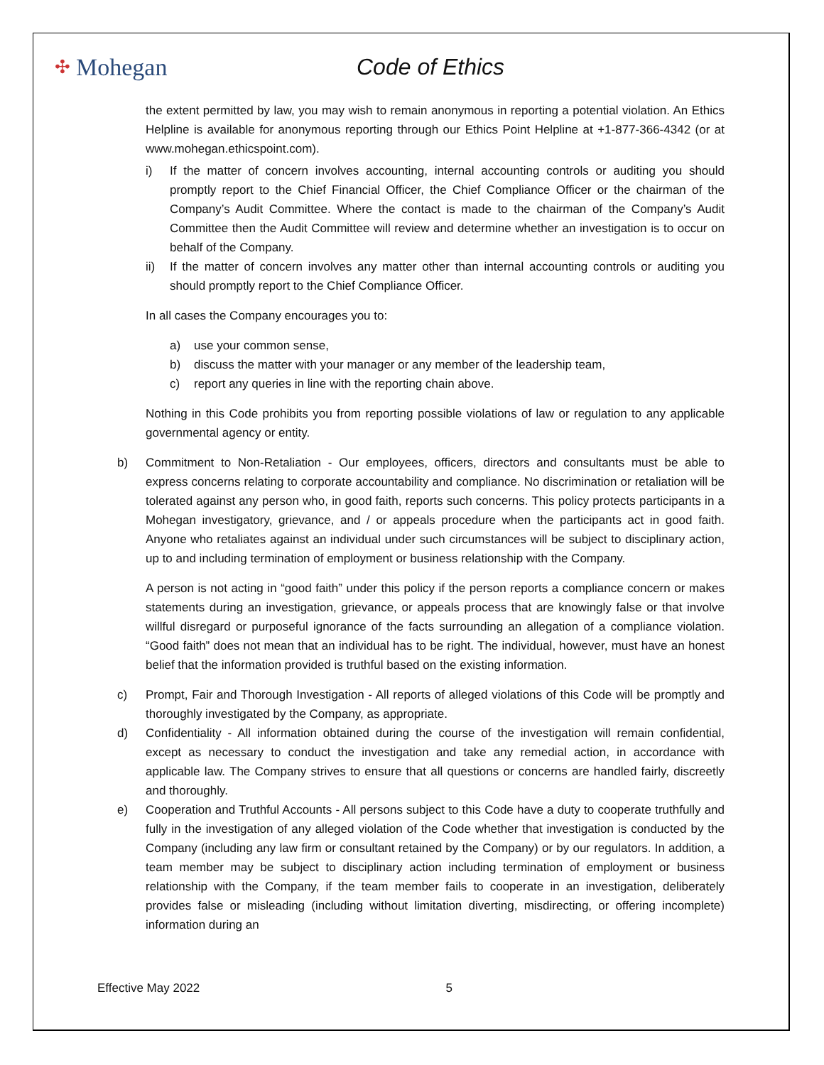✣ Mohegan Code of Ethics
the extent permitted by law, you may wish to remain anonymous in reporting a potential violation. An Ethics Helpline is available for anonymous reporting through our Ethics Point Helpline at +1-877-366-4342 (or at www.mohegan.ethicspoint.com).
i) If the matter of concern involves accounting, internal accounting controls or auditing you should promptly report to the Chief Financial Officer, the Chief Compliance Officer or the chairman of the Company’s Audit Committee. Where the contact is made to the chairman of the Company’s Audit Committee then the Audit Committee will review and determine whether an investigation is to occur on behalf of the Company.
ii) If the matter of concern involves any matter other than internal accounting controls or auditing you should promptly report to the Chief Compliance Officer.
In all cases the Company encourages you to:
a) use your common sense,
b) discuss the matter with your manager or any member of the leadership team,
c) report any queries in line with the reporting chain above.
Nothing in this Code prohibits you from reporting possible violations of law or regulation to any applicable governmental agency or entity.
b) Commitment to Non-Retaliation - Our employees, officers, directors and consultants must be able to express concerns relating to corporate accountability and compliance. No discrimination or retaliation will be tolerated against any person who, in good faith, reports such concerns. This policy protects participants in a Mohegan investigatory, grievance, and / or appeals procedure when the participants act in good faith. Anyone who retaliates against an individual under such circumstances will be subject to disciplinary action, up to and including termination of employment or business relationship with the Company.
A person is not acting in “good faith” under this policy if the person reports a compliance concern or makes statements during an investigation, grievance, or appeals process that are knowingly false or that involve willful disregard or purposeful ignorance of the facts surrounding an allegation of a compliance violation. “Good faith” does not mean that an individual has to be right. The individual, however, must have an honest belief that the information provided is truthful based on the existing information.
c) Prompt, Fair and Thorough Investigation - All reports of alleged violations of this Code will be promptly and thoroughly investigated by the Company, as appropriate.
d) Confidentiality - All information obtained during the course of the investigation will remain confidential, except as necessary to conduct the investigation and take any remedial action, in accordance with applicable law. The Company strives to ensure that all questions or concerns are handled fairly, discreetly and thoroughly.
e) Cooperation and Truthful Accounts - All persons subject to this Code have a duty to cooperate truthfully and fully in the investigation of any alleged violation of the Code whether that investigation is conducted by the Company (including any law firm or consultant retained by the Company) or by our regulators. In addition, a team member may be subject to disciplinary action including termination of employment or business relationship with the Company, if the team member fails to cooperate in an investigation, deliberately provides false or misleading (including without limitation diverting, misdirecting, or offering incomplete) information during an
Effective May 2022 5